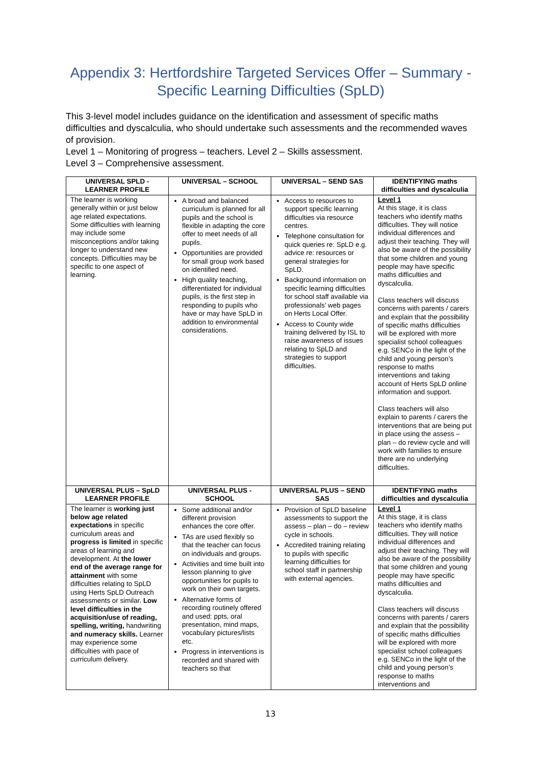Appendix 3: Hertfordshire Targeted Services Offer – Summary - Specific Learning Difficulties (SpLD)
This 3-level model includes guidance on the identification and assessment of specific maths difficulties and dyscalculia, who should undertake such assessments and the recommended waves of provision.
Level 1 – Monitoring of progress – teachers. Level 2 – Skills assessment.
Level 3 – Comprehensive assessment.
| UNIVERSAL SPLD - LEARNER PROFILE | UNIVERSAL – SCHOOL | UNIVERSAL – SEND SAS | IDENTIFYING maths difficulties and dyscalculia |
| --- | --- | --- | --- |
| The learner is working generally within or just below age related expectations. Some difficulties with learning may include some misconceptions and/or taking longer to understand new concepts. Difficulties may be specific to one aspect of learning. | A broad and balanced curriculum is planned for all pupils and the school is flexible in adapting the core offer to meet needs of all pupils. Opportunities are provided for small group work based on identified need. High quality teaching, differentiated for individual pupils, is the first step in responding to pupils who have or may have SpLD in addition to environmental considerations. | Access to resources to support specific learning difficulties via resource centres. Telephone consultation for quick queries re: SpLD e.g. advice re: resources or general strategies for SpLD. Background information on specific learning difficulties for school staff available via professionals’ web pages on Herts Local Offer. Access to County wide training delivered by ISL to raise awareness of issues relating to SpLD and strategies to support difficulties. | Level 1 At this stage, it is class teachers who identify maths difficulties. They will notice individual differences and adjust their teaching. They will also be aware of the possibility that some children and young people may have specific maths difficulties and dyscalculia. Class teachers will discuss concerns with parents / carers and explain that the possibility of specific maths difficulties will be explored with more specialist school colleagues e.g. SENCo in the light of the child and young person’s response to maths interventions and taking account of Herts SpLD online information and support. Class teachers will also explain to parents / carers the interventions that are being put in place using the assess – plan – do review cycle and will work with families to ensure there are no underlying difficulties. |
| UNIVERSAL PLUS – SpLD LEARNER PROFILE | UNIVERSAL PLUS - SCHOOL | UNIVERSAL PLUS – SEND SAS | IDENTIFYING maths difficulties and dyscalculia |
| The learner is working just below age related expectations in specific curriculum areas and progress is limited in specific areas of learning and development. At the lower end of the average range for attainment with some difficulties relating to SpLD using Herts SpLD Outreach assessments or similar. Low level difficulties in the acquisition/use of reading, spelling, writing, handwriting and numeracy skills. Learner may experience some difficulties with pace of curriculum delivery. | Some additional and/or different provision enhances the core offer. TAs are used flexibly so that the teacher can focus on individuals and groups. Activities and time built into lesson planning to give opportunities for pupils to work on their own targets. Alternative forms of recording routinely offered and used: ppts, oral presentation, mind maps, vocabulary pictures/lists etc. Progress in interventions is recorded and shared with teachers so that | Provision of SpLD baseline assessments to support the assess – plan – do – review cycle in schools. Accredited training relating to pupils with specific learning difficulties for school staff in partnership with external agencies. | Level 1 At this stage, it is class teachers who identify maths difficulties. They will notice individual differences and adjust their teaching. They will also be aware of the possibility that some children and young people may have specific maths difficulties and dyscalculia. Class teachers will discuss concerns with parents / carers and explain that the possibility of specific maths difficulties will be explored with more specialist school colleagues e.g. SENCo in the light of the child and young person’s response to maths interventions and |
13